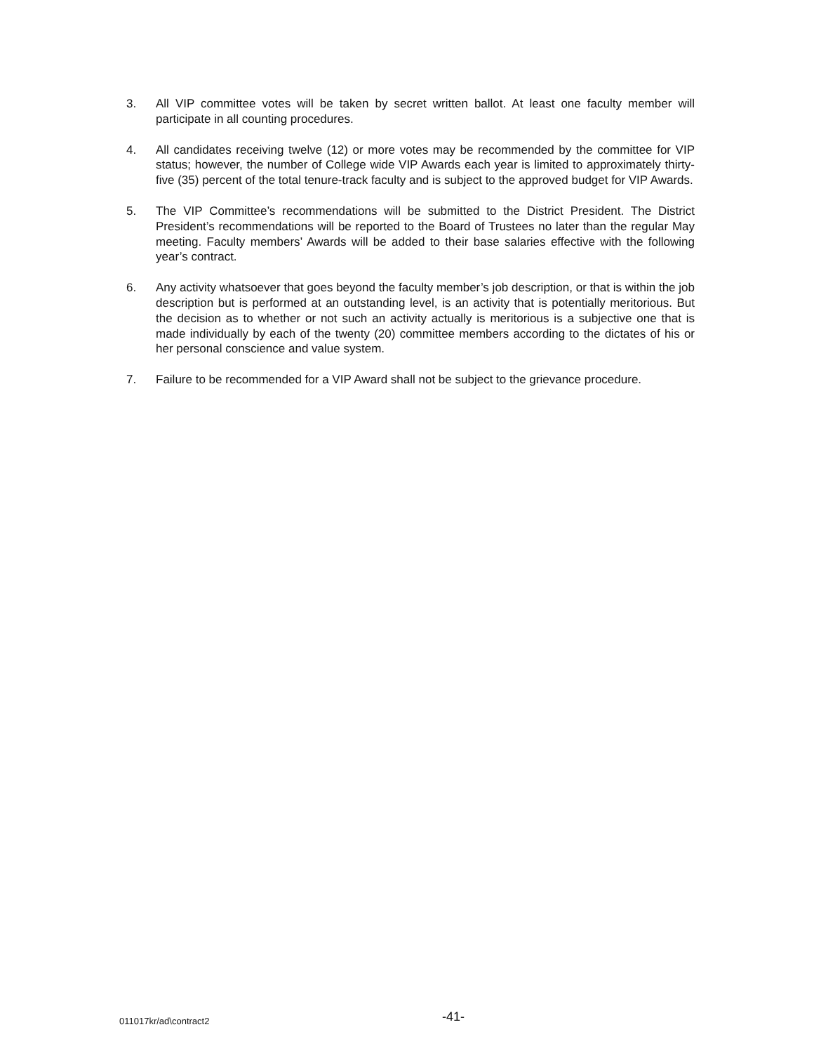3. All VIP committee votes will be taken by secret written ballot. At least one faculty member will participate in all counting procedures.
4. All candidates receiving twelve (12) or more votes may be recommended by the committee for VIP status; however, the number of College wide VIP Awards each year is limited to approximately thirty-five (35) percent of the total tenure-track faculty and is subject to the approved budget for VIP Awards.
5. The VIP Committee’s recommendations will be submitted to the District President. The District President’s recommendations will be reported to the Board of Trustees no later than the regular May meeting. Faculty members’ Awards will be added to their base salaries effective with the following year’s contract.
6. Any activity whatsoever that goes beyond the faculty member’s job description, or that is within the job description but is performed at an outstanding level, is an activity that is potentially meritorious. But the decision as to whether or not such an activity actually is meritorious is a subjective one that is made individually by each of the twenty (20) committee members according to the dictates of his or her personal conscience and value system.
7. Failure to be recommended for a VIP Award shall not be subject to the grievance procedure.
011017kr/ad\contract2
-41-